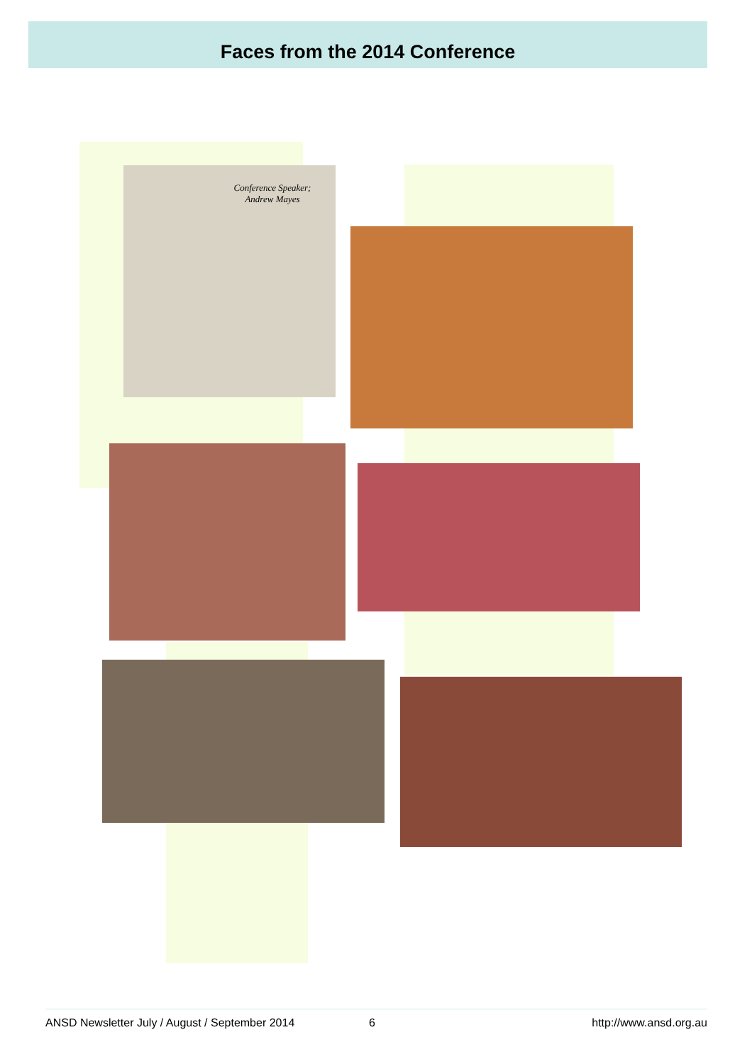Faces from the 2014 Conference
Conference Speaker; Andrew Mayes
ANSD Newsletter July / August / September 2014 6 http://www.ansd.org.au